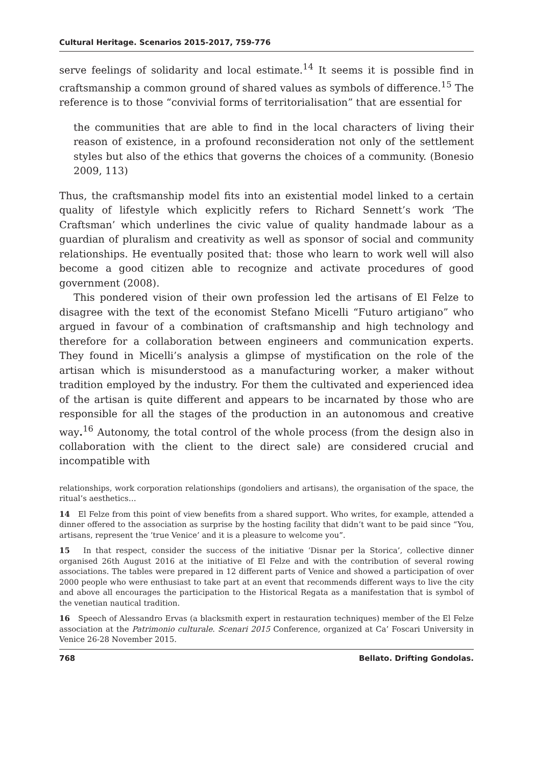Cultural Heritage. Scenarios 2015-2017, 759-776
serve feelings of solidarity and local estimate.<sup>14</sup> It seems it is possible find in craftsmanship a common ground of shared values as symbols of difference.<sup>15</sup> The reference is to those “convivial forms of territorialisation” that are essential for
the communities that are able to find in the local characters of living their reason of existence, in a profound reconsideration not only of the settlement styles but also of the ethics that governs the choices of a community. (Bonesio 2009, 113)
Thus, the craftsmanship model fits into an existential model linked to a certain quality of lifestyle which explicitly refers to Richard Sennett’s work ‘The Craftsman’ which underlines the civic value of quality handmade labour as a guardian of pluralism and creativity as well as sponsor of social and community relationships. He eventually posited that: those who learn to work well will also become a good citizen able to recognize and activate procedures of good government (2008).
This pondered vision of their own profession led the artisans of El Felze to disagree with the text of the economist Stefano Micelli “Futuro artigiano” who argued in favour of a combination of craftsmanship and high technology and therefore for a collaboration between engineers and communication experts. They found in Micelli’s analysis a glimpse of mystification on the role of the artisan which is misunderstood as a manufacturing worker, a maker without tradition employed by the industry. For them the cultivated and experienced idea of the artisan is quite different and appears to be incarnated by those who are responsible for all the stages of the production in an autonomous and creative way.<sup>16</sup> Autonomy, the total control of the whole process (from the design also in collaboration with the client to the direct sale) are considered crucial and incompatible with
relationships, work corporation relationships (gondoliers and artisans), the organisation of the space, the ritual’s aesthetics…
14 El Felze from this point of view benefits from a shared support. Who writes, for example, attended a dinner offered to the association as surprise by the hosting facility that didn’t want to be paid since “You, artisans, represent the ‘true Venice’ and it is a pleasure to welcome you”.
15 In that respect, consider the success of the initiative ‘Disnar per la Storica’, collective dinner organised 26th August 2016 at the initiative of El Felze and with the contribution of several rowing associations. The tables were prepared in 12 different parts of Venice and showed a participation of over 2000 people who were enthusiast to take part at an event that recommends different ways to live the city and above all encourages the participation to the Historical Regata as a manifestation that is symbol of the venetian nautical tradition.
16 Speech of Alessandro Ervas (a blacksmith expert in restauration techniques) member of the El Felze association at the Patrimonio culturale. Scenari 2015 Conference, organized at Ca’ Foscari University in Venice 26-28 November 2015.
768 Bellato. Drifting Gondolas.